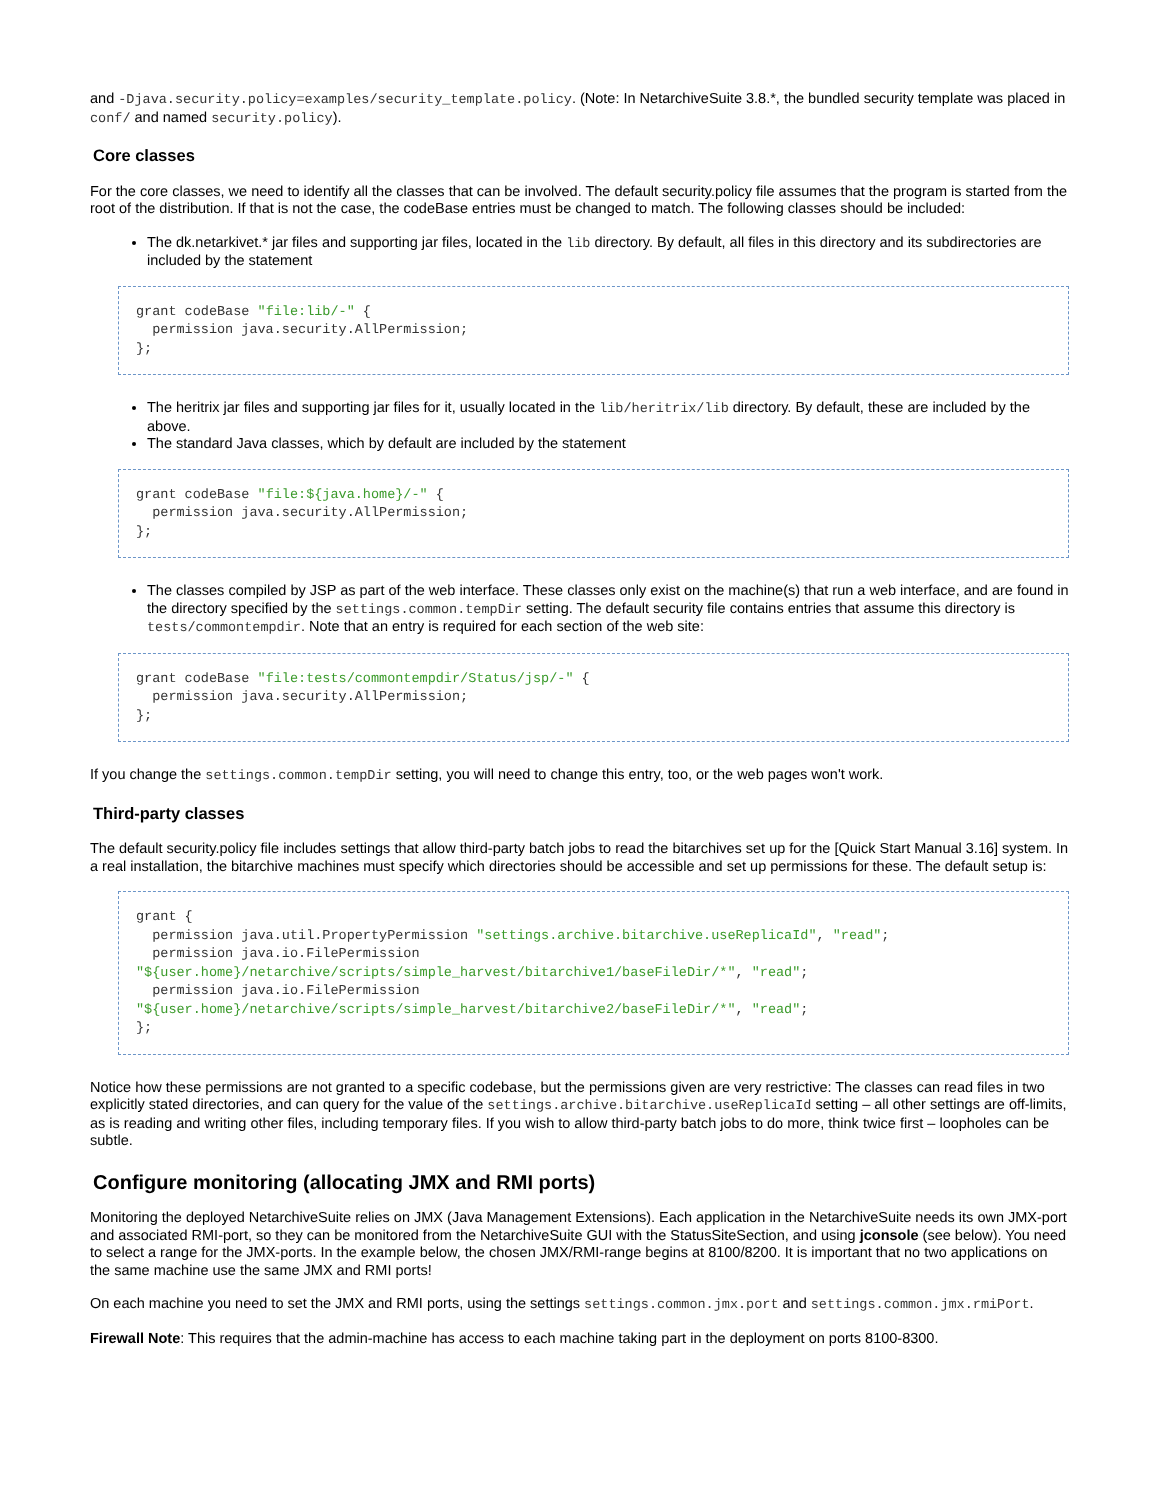and -Djava.security.policy=examples/security_template.policy. (Note: In NetarchiveSuite 3.8.*, the bundled security template was placed in conf/ and named security.policy).
Core classes
For the core classes, we need to identify all the classes that can be involved. The default security.policy file assumes that the program is started from the root of the distribution. If that is not the case, the codeBase entries must be changed to match. The following classes should be included:
The dk.netarkivet.* jar files and supporting jar files, located in the lib directory. By default, all files in this directory and its subdirectories are included by the statement
grant codeBase "file:lib/-" {
  permission java.security.AllPermission;
};
The heritrix jar files and supporting jar files for it, usually located in the lib/heritrix/lib directory. By default, these are included by the above.
The standard Java classes, which by default are included by the statement
grant codeBase "file:${java.home}/-" {
  permission java.security.AllPermission;
};
The classes compiled by JSP as part of the web interface. These classes only exist on the machine(s) that run a web interface, and are found in the directory specified by the settings.common.tempDir setting. The default security file contains entries that assume this directory is tests/commontempdir. Note that an entry is required for each section of the web site:
grant codeBase "file:tests/commontempdir/Status/jsp/-" {
  permission java.security.AllPermission;
};
If you change the settings.common.tempDir setting, you will need to change this entry, too, or the web pages won't work.
Third-party classes
The default security.policy file includes settings that allow third-party batch jobs to read the bitarchives set up for the [Quick Start Manual 3.16] system. In a real installation, the bitarchive machines must specify which directories should be accessible and set up permissions for these. The default setup is:
grant {
  permission java.util.PropertyPermission "settings.archive.bitarchive.useReplicaId", "read";
  permission java.io.FilePermission
"${user.home}/netarchive/scripts/simple_harvest/bitarchive1/baseFileDir/*", "read";
  permission java.io.FilePermission
"${user.home}/netarchive/scripts/simple_harvest/bitarchive2/baseFileDir/*", "read";
};
Notice how these permissions are not granted to a specific codebase, but the permissions given are very restrictive: The classes can read files in two explicitly stated directories, and can query for the value of the settings.archive.bitarchive.useReplicaId setting – all other settings are off-limits, as is reading and writing other files, including temporary files. If you wish to allow third-party batch jobs to do more, think twice first – loopholes can be subtle.
Configure monitoring (allocating JMX and RMI ports)
Monitoring the deployed NetarchiveSuite relies on JMX (Java Management Extensions). Each application in the NetarchiveSuite needs its own JMX-port and associated RMI-port, so they can be monitored from the NetarchiveSuite GUI with the StatusSiteSection, and using jconsole (see below). You need to select a range for the JMX-ports. In the example below, the chosen JMX/RMI-range begins at 8100/8200. It is important that no two applications on the same machine use the same JMX and RMI ports!
On each machine you need to set the JMX and RMI ports, using the settings settings.common.jmx.port and settings.common.jmx.rmiPort.
Firewall Note: This requires that the admin-machine has access to each machine taking part in the deployment on ports 8100-8300.